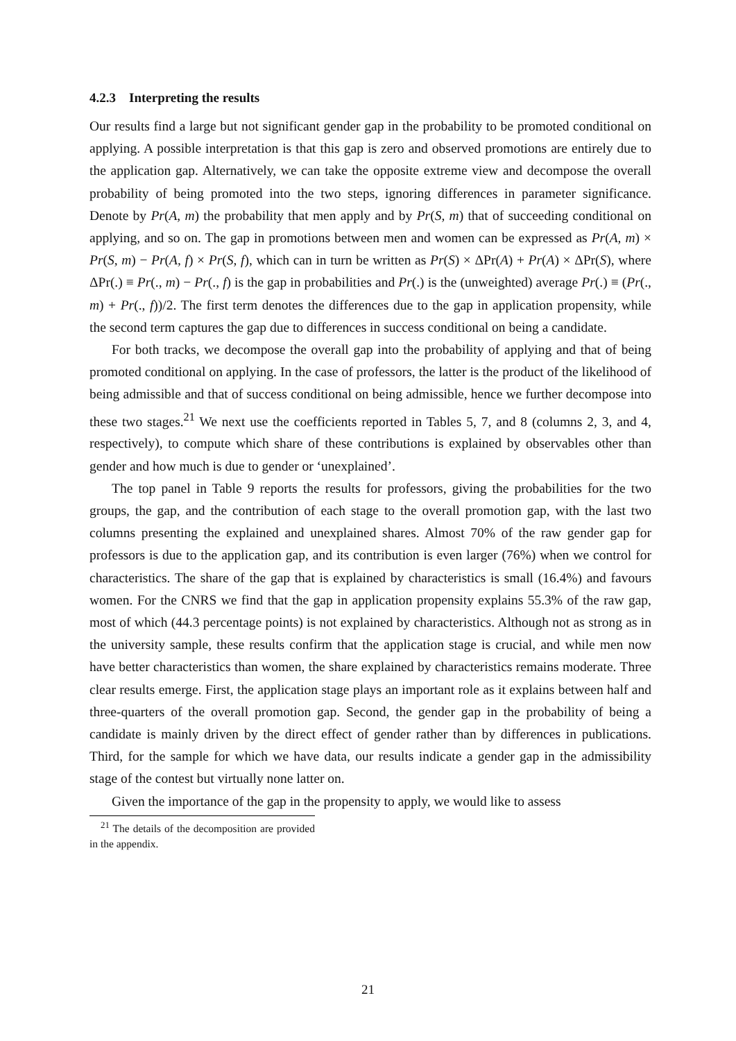4.2.3 Interpreting the results
Our results find a large but not significant gender gap in the probability to be promoted conditional on applying. A possible interpretation is that this gap is zero and observed promotions are entirely due to the application gap. Alternatively, we can take the opposite extreme view and decompose the overall probability of being promoted into the two steps, ignoring differences in parameter significance. Denote by Pr(A, m) the probability that men apply and by Pr(S, m) that of succeeding conditional on applying, and so on. The gap in promotions between men and women can be expressed as Pr(A, m) × Pr(S, m) − Pr(A, f) × Pr(S, f), which can in turn be written as Pr(S) × ΔPr(A) + Pr(A) × ΔPr(S), where ΔPr(.) ≡ Pr(., m) − Pr(., f) is the gap in probabilities and Pr(.) is the (unweighted) average Pr(.) ≡ (Pr(., m) + Pr(., f))/2. The first term denotes the differences due to the gap in application propensity, while the second term captures the gap due to differences in success conditional on being a candidate.
For both tracks, we decompose the overall gap into the probability of applying and that of being promoted conditional on applying. In the case of professors, the latter is the product of the likelihood of being admissible and that of success conditional on being admissible, hence we further decompose into these two stages.<sup>21</sup> We next use the coefficients reported in Tables 5, 7, and 8 (columns 2, 3, and 4, respectively), to compute which share of these contributions is explained by observables other than gender and how much is due to gender or ‘unexplained’.
The top panel in Table 9 reports the results for professors, giving the probabilities for the two groups, the gap, and the contribution of each stage to the overall promotion gap, with the last two columns presenting the explained and unexplained shares. Almost 70% of the raw gender gap for professors is due to the application gap, and its contribution is even larger (76%) when we control for characteristics. The share of the gap that is explained by characteristics is small (16.4%) and favours women. For the CNRS we find that the gap in application propensity explains 55.3% of the raw gap, most of which (44.3 percentage points) is not explained by characteristics. Although not as strong as in the university sample, these results confirm that the application stage is crucial, and while men now have better characteristics than women, the share explained by characteristics remains moderate. Three clear results emerge. First, the application stage plays an important role as it explains between half and three-quarters of the overall promotion gap. Second, the gender gap in the probability of being a candidate is mainly driven by the direct effect of gender rather than by differences in publications. Third, for the sample for which we have data, our results indicate a gender gap in the admissibility stage of the contest but virtually none latter on.
Given the importance of the gap in the propensity to apply, we would like to assess
<sup>21</sup> The details of the decomposition are provided in the appendix.
21